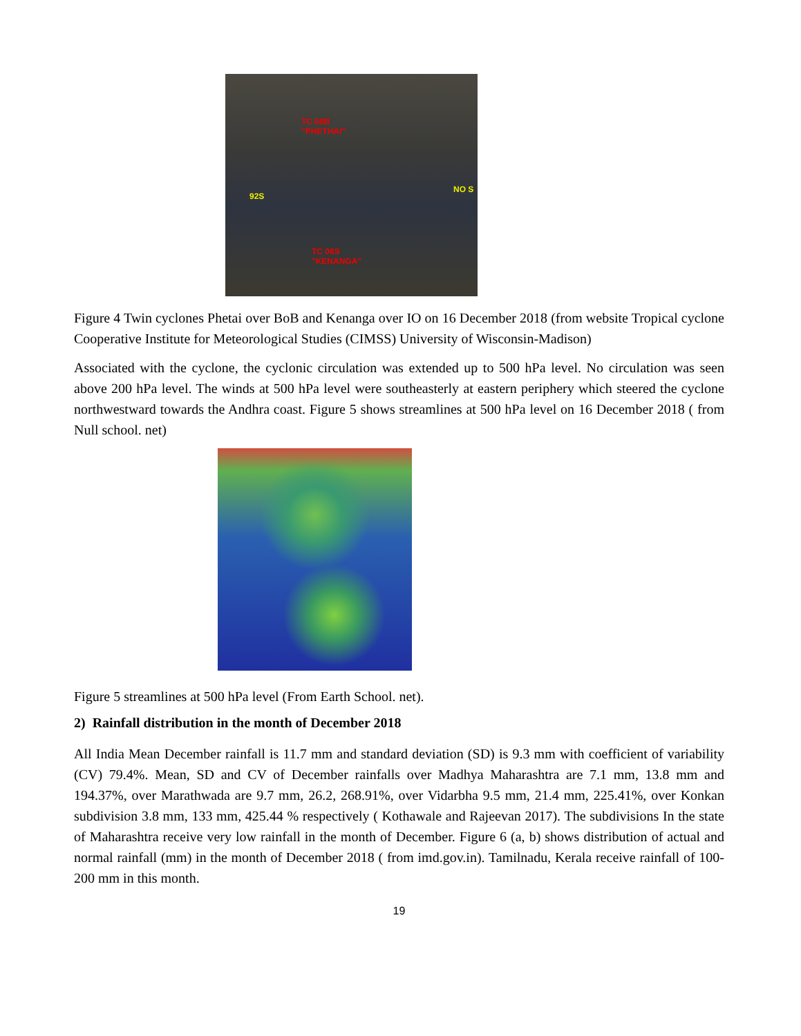TC 08B
"PHETHAI"
92S
NO S
TC 06S
"KENANGA"
Figure 4 Twin cyclones Phetai over BoB and Kenanga over IO on 16 December 2018 (from website Tropical cyclone Cooperative Institute for Meteorological Studies (CIMSS) University of Wisconsin-Madison)
Associated with the cyclone, the cyclonic circulation was extended up to 500 hPa level. No circulation was seen above 200 hPa level. The winds at 500 hPa level were southeasterly at eastern periphery which steered the cyclone northwestward towards the Andhra coast. Figure 5 shows streamlines at 500 hPa level on 16 December 2018 ( from Null school. net)
Figure 5 streamlines at 500 hPa level (From Earth School. net).
2) Rainfall distribution in the month of December 2018
All India Mean December rainfall is 11.7 mm and standard deviation (SD) is 9.3 mm with coefficient of variability (CV) 79.4%. Mean, SD and CV of December rainfalls over Madhya Maharashtra are 7.1 mm, 13.8 mm and 194.37%, over Marathwada are 9.7 mm, 26.2, 268.91%, over Vidarbha 9.5 mm, 21.4 mm, 225.41%, over Konkan subdivision 3.8 mm, 133 mm, 425.44 % respectively ( Kothawale and Rajeevan 2017). The subdivisions In the state of Maharashtra receive very low rainfall in the month of December. Figure 6 (a, b) shows distribution of actual and normal rainfall (mm) in the month of December 2018 ( from imd.gov.in). Tamilnadu, Kerala receive rainfall of 100-200 mm in this month.
19